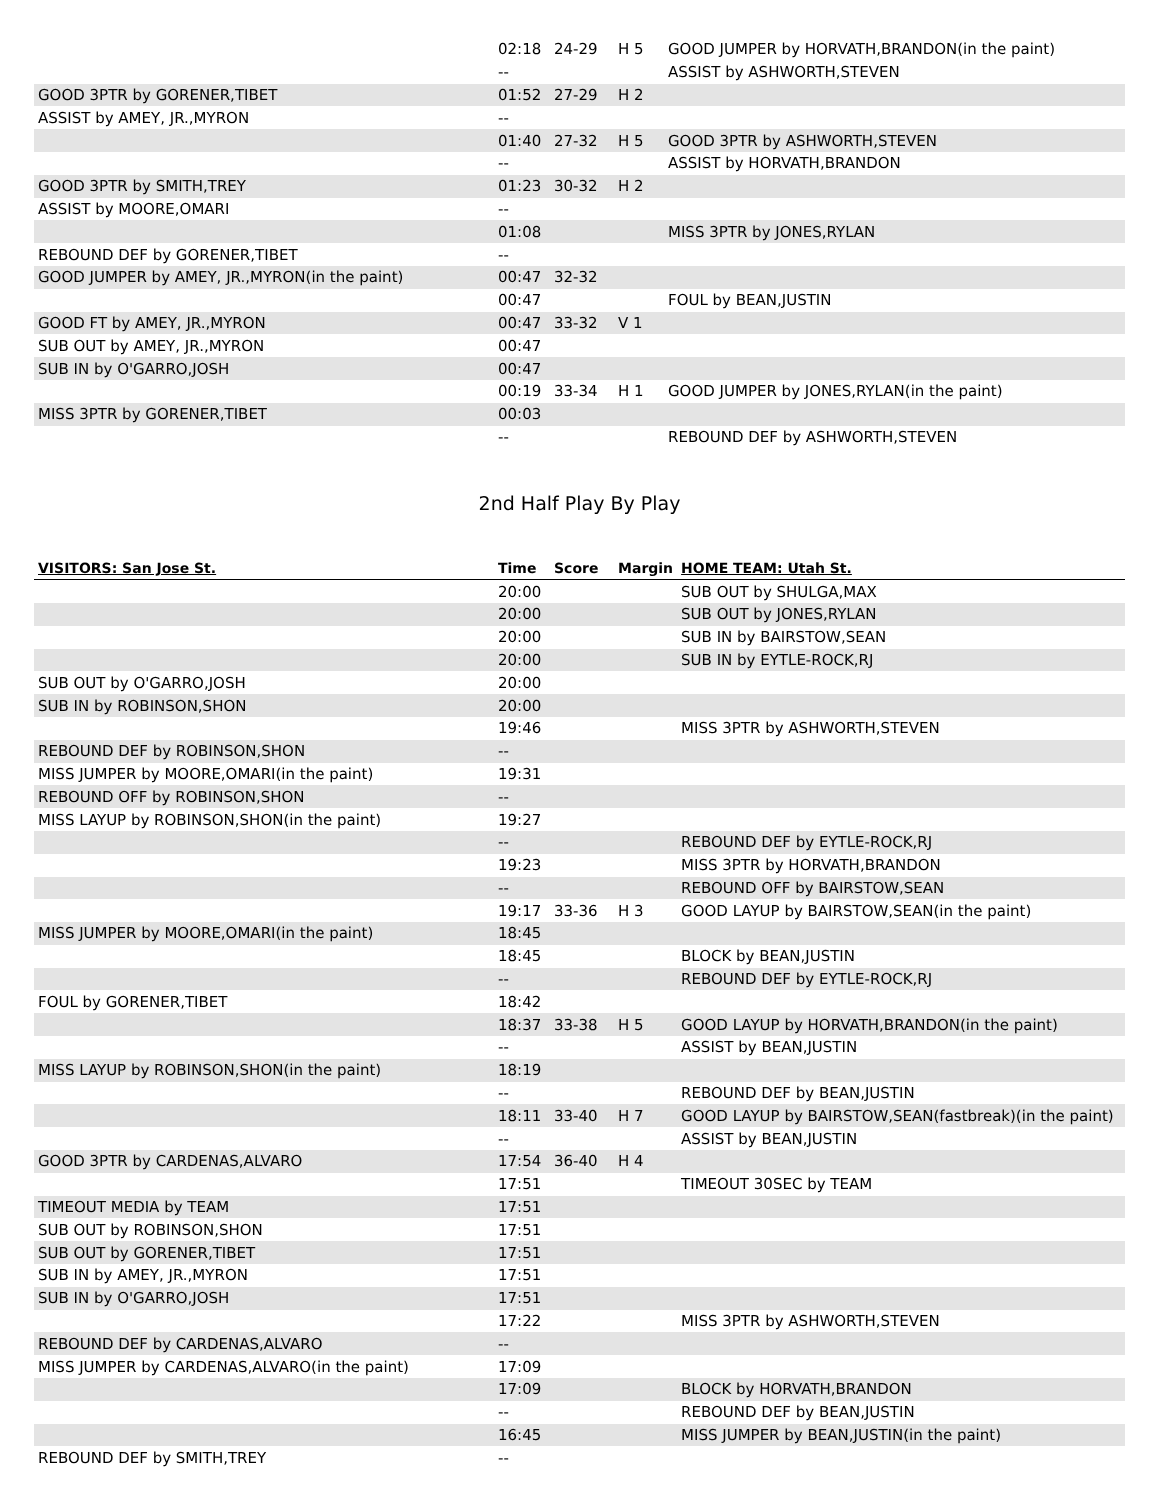| | 02:18 | 24-29 | H 5 | GOOD JUMPER by HORVATH,BRANDON(in the paint) |
| | -- | | | ASSIST by ASHWORTH,STEVEN |
| GOOD 3PTR by GORENER,TIBET | 01:52 | 27-29 | H 2 | |
| ASSIST by AMEY, JR.,MYRON | -- | | | |
| | 01:40 | 27-32 | H 5 | GOOD 3PTR by ASHWORTH,STEVEN |
| | -- | | | ASSIST by HORVATH,BRANDON |
| GOOD 3PTR by SMITH,TREY | 01:23 | 30-32 | H 2 | |
| ASSIST by MOORE,OMARI | -- | | | |
| | 01:08 | | | MISS 3PTR by JONES,RYLAN |
| REBOUND DEF by GORENER,TIBET | -- | | | |
| GOOD JUMPER by AMEY, JR.,MYRON(in the paint) | 00:47 | 32-32 | | |
| | 00:47 | | | FOUL by BEAN,JUSTIN |
| GOOD FT by AMEY, JR.,MYRON | 00:47 | 33-32 | V 1 | |
| SUB OUT by AMEY, JR.,MYRON | 00:47 | | | |
| SUB IN by O'GARRO,JOSH | 00:47 | | | |
| | 00:19 | 33-34 | H 1 | GOOD JUMPER by JONES,RYLAN(in the paint) |
| MISS 3PTR by GORENER,TIBET | 00:03 | | | |
| | -- | | | REBOUND DEF by ASHWORTH,STEVEN |
2nd Half Play By Play
| VISITORS: San Jose St. | Time | Score | Margin | HOME TEAM: Utah St. |
| --- | --- | --- | --- | --- |
| | 20:00 | | | SUB OUT by SHULGA,MAX |
| | 20:00 | | | SUB OUT by JONES,RYLAN |
| | 20:00 | | | SUB IN by BAIRSTOW,SEAN |
| | 20:00 | | | SUB IN by EYTLE-ROCK,RJ |
| SUB OUT by O'GARRO,JOSH | 20:00 | | | |
| SUB IN by ROBINSON,SHON | 20:00 | | | |
| | 19:46 | | | MISS 3PTR by ASHWORTH,STEVEN |
| REBOUND DEF by ROBINSON,SHON | -- | | | |
| MISS JUMPER by MOORE,OMARI(in the paint) | 19:31 | | | |
| REBOUND OFF by ROBINSON,SHON | -- | | | |
| MISS LAYUP by ROBINSON,SHON(in the paint) | 19:27 | | | |
| | -- | | | REBOUND DEF by EYTLE-ROCK,RJ |
| | 19:23 | | | MISS 3PTR by HORVATH,BRANDON |
| | -- | | | REBOUND OFF by BAIRSTOW,SEAN |
| | 19:17 | 33-36 | H 3 | GOOD LAYUP by BAIRSTOW,SEAN(in the paint) |
| MISS JUMPER by MOORE,OMARI(in the paint) | 18:45 | | | |
| | 18:45 | | | BLOCK by BEAN,JUSTIN |
| | -- | | | REBOUND DEF by EYTLE-ROCK,RJ |
| FOUL by GORENER,TIBET | 18:42 | | | |
| | 18:37 | 33-38 | H 5 | GOOD LAYUP by HORVATH,BRANDON(in the paint) |
| | -- | | | ASSIST by BEAN,JUSTIN |
| MISS LAYUP by ROBINSON,SHON(in the paint) | 18:19 | | | |
| | -- | | | REBOUND DEF by BEAN,JUSTIN |
| | 18:11 | 33-40 | H 7 | GOOD LAYUP by BAIRSTOW,SEAN(fastbreak)(in the paint) |
| | -- | | | ASSIST by BEAN,JUSTIN |
| GOOD 3PTR by CARDENAS,ALVARO | 17:54 | 36-40 | H 4 | |
| | 17:51 | | | TIMEOUT 30SEC by TEAM |
| TIMEOUT MEDIA by TEAM | 17:51 | | | |
| SUB OUT by ROBINSON,SHON | 17:51 | | | |
| SUB OUT by GORENER,TIBET | 17:51 | | | |
| SUB IN by AMEY, JR.,MYRON | 17:51 | | | |
| SUB IN by O'GARRO,JOSH | 17:51 | | | |
| | 17:22 | | | MISS 3PTR by ASHWORTH,STEVEN |
| REBOUND DEF by CARDENAS,ALVARO | -- | | | |
| MISS JUMPER by CARDENAS,ALVARO(in the paint) | 17:09 | | | |
| | 17:09 | | | BLOCK by HORVATH,BRANDON |
| | -- | | | REBOUND DEF by BEAN,JUSTIN |
| | 16:45 | | | MISS JUMPER by BEAN,JUSTIN(in the paint) |
| REBOUND DEF by SMITH,TREY | -- | | | |